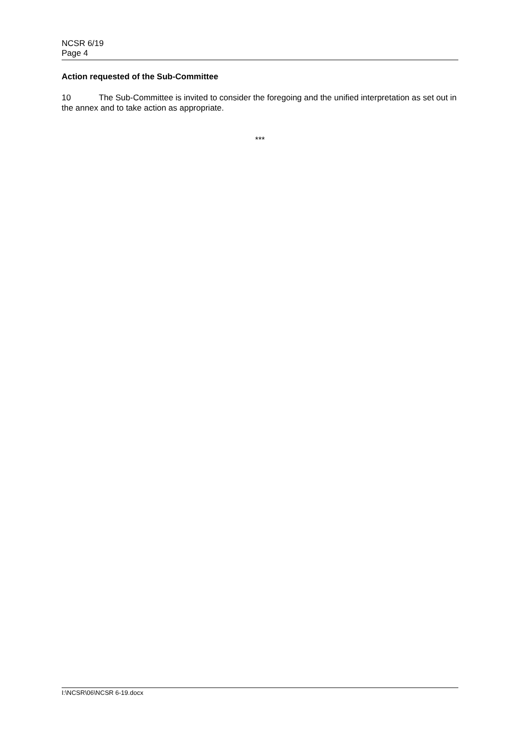NCSR 6/19
Page 4
Action requested of the Sub-Committee
10 The Sub-Committee is invited to consider the foregoing and the unified interpretation as set out in the annex and to take action as appropriate.
***
I:\NCSR\06\NCSR 6-19.docx